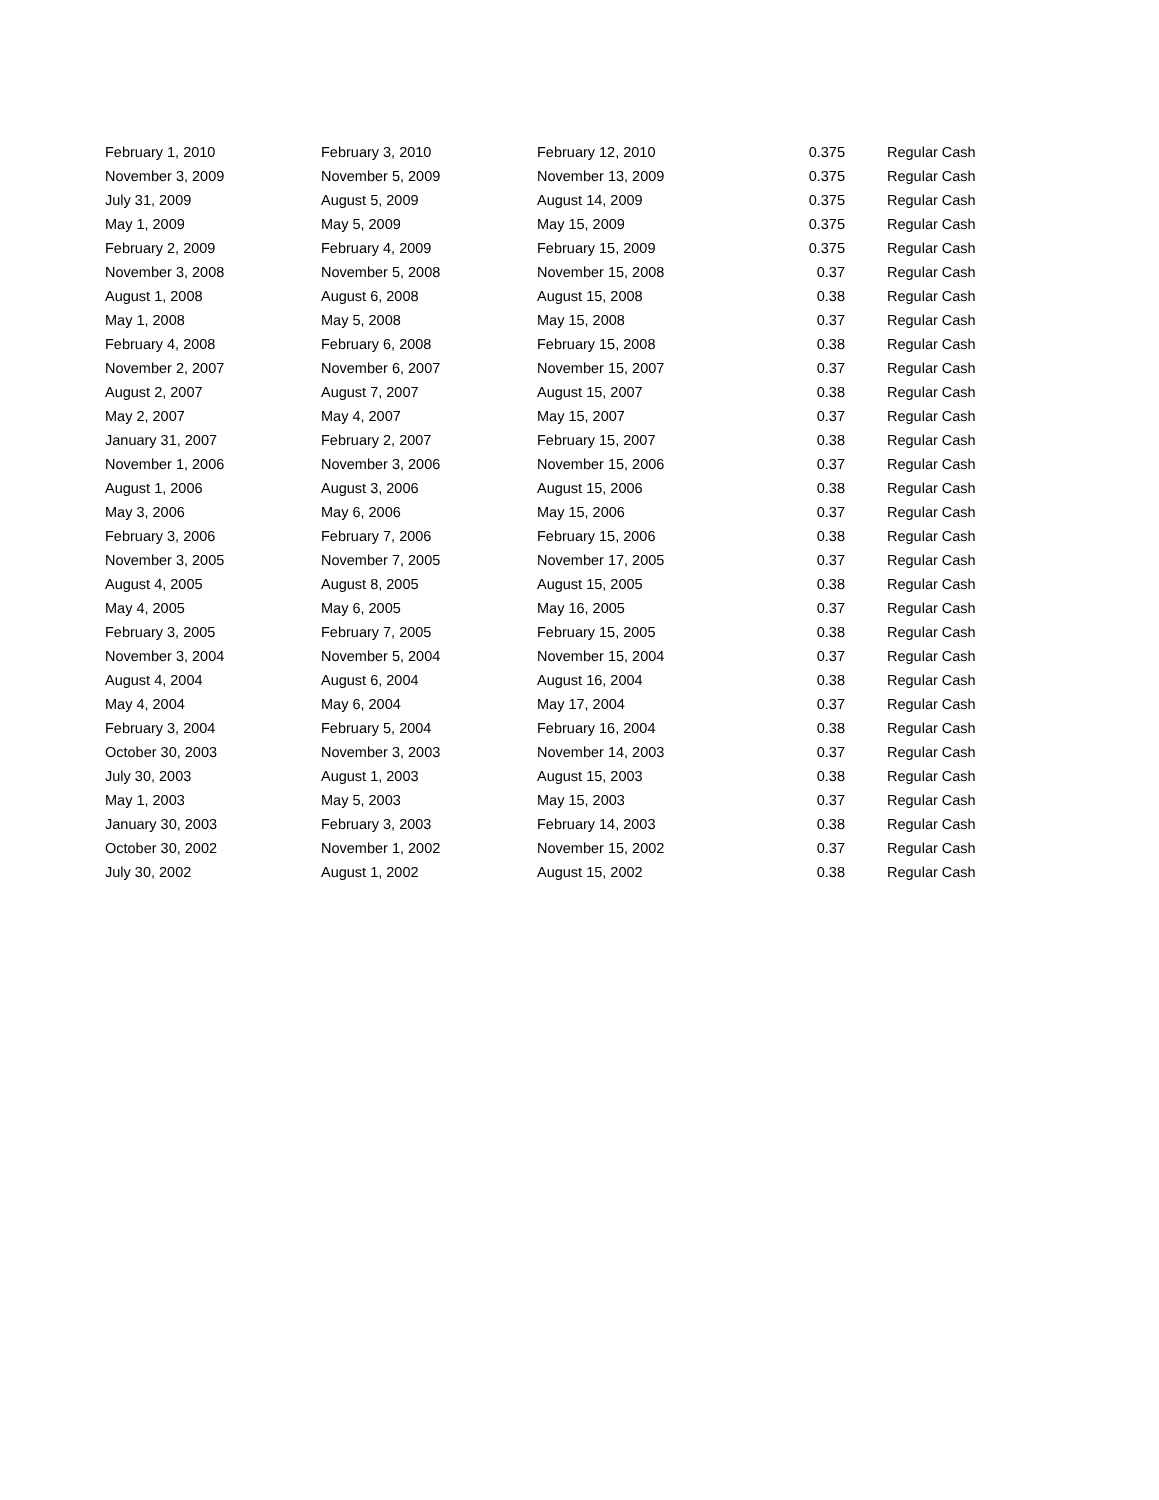| February 1, 2010 | February 3, 2010 | February 12, 2010 | 0.375 | Regular Cash |
| November 3, 2009 | November 5, 2009 | November 13, 2009 | 0.375 | Regular Cash |
| July 31, 2009 | August 5, 2009 | August 14, 2009 | 0.375 | Regular Cash |
| May 1, 2009 | May 5, 2009 | May 15, 2009 | 0.375 | Regular Cash |
| February 2, 2009 | February 4, 2009 | February 15, 2009 | 0.375 | Regular Cash |
| November 3, 2008 | November 5, 2008 | November 15, 2008 | 0.37 | Regular Cash |
| August 1, 2008 | August 6, 2008 | August 15, 2008 | 0.38 | Regular Cash |
| May 1, 2008 | May 5, 2008 | May 15, 2008 | 0.37 | Regular Cash |
| February 4, 2008 | February 6, 2008 | February 15, 2008 | 0.38 | Regular Cash |
| November 2, 2007 | November 6, 2007 | November 15, 2007 | 0.37 | Regular Cash |
| August 2, 2007 | August 7, 2007 | August 15, 2007 | 0.38 | Regular Cash |
| May 2, 2007 | May 4, 2007 | May 15, 2007 | 0.37 | Regular Cash |
| January 31, 2007 | February 2, 2007 | February 15, 2007 | 0.38 | Regular Cash |
| November 1, 2006 | November 3, 2006 | November 15, 2006 | 0.37 | Regular Cash |
| August 1, 2006 | August 3, 2006 | August 15, 2006 | 0.38 | Regular Cash |
| May 3, 2006 | May 6, 2006 | May 15, 2006 | 0.37 | Regular Cash |
| February 3, 2006 | February 7, 2006 | February 15, 2006 | 0.38 | Regular Cash |
| November 3, 2005 | November 7, 2005 | November 17, 2005 | 0.37 | Regular Cash |
| August 4, 2005 | August 8, 2005 | August 15, 2005 | 0.38 | Regular Cash |
| May 4, 2005 | May 6, 2005 | May 16, 2005 | 0.37 | Regular Cash |
| February 3, 2005 | February 7, 2005 | February 15, 2005 | 0.38 | Regular Cash |
| November 3, 2004 | November 5, 2004 | November 15, 2004 | 0.37 | Regular Cash |
| August 4, 2004 | August 6, 2004 | August 16, 2004 | 0.38 | Regular Cash |
| May 4, 2004 | May 6, 2004 | May 17, 2004 | 0.37 | Regular Cash |
| February 3, 2004 | February 5, 2004 | February 16, 2004 | 0.38 | Regular Cash |
| October 30, 2003 | November 3, 2003 | November 14, 2003 | 0.37 | Regular Cash |
| July 30, 2003 | August 1, 2003 | August 15, 2003 | 0.38 | Regular Cash |
| May 1, 2003 | May 5, 2003 | May 15, 2003 | 0.37 | Regular Cash |
| January 30, 2003 | February 3, 2003 | February 14, 2003 | 0.38 | Regular Cash |
| October 30, 2002 | November 1, 2002 | November 15, 2002 | 0.37 | Regular Cash |
| July 30, 2002 | August 1, 2002 | August 15, 2002 | 0.38 | Regular Cash |